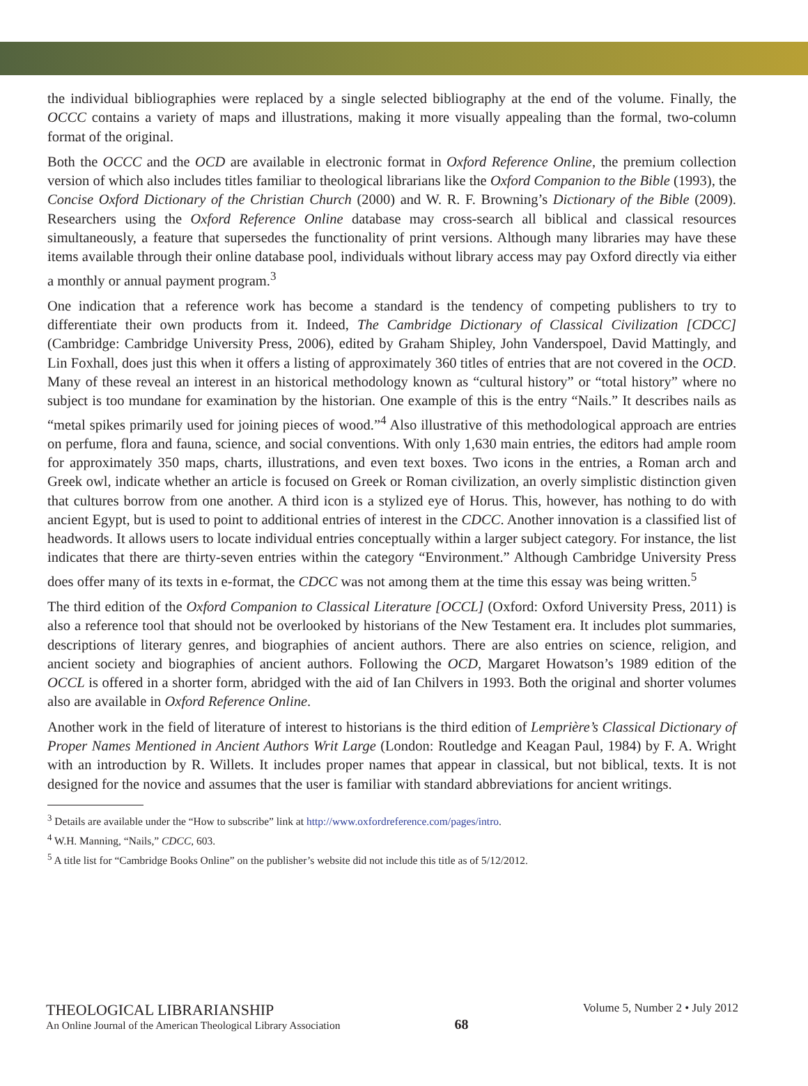the individual bibliographies were replaced by a single selected bibliography at the end of the volume. Finally, the OCCC contains a variety of maps and illustrations, making it more visually appealing than the formal, two-column format of the original.
Both the OCCC and the OCD are available in electronic format in Oxford Reference Online, the premium collection version of which also includes titles familiar to theological librarians like the Oxford Companion to the Bible (1993), the Concise Oxford Dictionary of the Christian Church (2000) and W. R. F. Browning’s Dictionary of the Bible (2009). Researchers using the Oxford Reference Online database may cross-search all biblical and classical resources simultaneously, a feature that supersedes the functionality of print versions. Although many libraries may have these items available through their online database pool, individuals without library access may pay Oxford directly via either a monthly or annual payment program.<sup>3</sup>
One indication that a reference work has become a standard is the tendency of competing publishers to try to differentiate their own products from it. Indeed, The Cambridge Dictionary of Classical Civilization [CDCC] (Cambridge: Cambridge University Press, 2006), edited by Graham Shipley, John Vanderspoel, David Mattingly, and Lin Foxhall, does just this when it offers a listing of approximately 360 titles of entries that are not covered in the OCD. Many of these reveal an interest in an historical methodology known as “cultural history” or “total history” where no subject is too mundane for examination by the historian. One example of this is the entry “Nails.” It describes nails as “metal spikes primarily used for joining pieces of wood.”<sup>4</sup> Also illustrative of this methodological approach are entries on perfume, flora and fauna, science, and social conventions. With only 1,630 main entries, the editors had ample room for approximately 350 maps, charts, illustrations, and even text boxes. Two icons in the entries, a Roman arch and Greek owl, indicate whether an article is focused on Greek or Roman civilization, an overly simplistic distinction given that cultures borrow from one another. A third icon is a stylized eye of Horus. This, however, has nothing to do with ancient Egypt, but is used to point to additional entries of interest in the CDCC. Another innovation is a classified list of headwords. It allows users to locate individual entries conceptually within a larger subject category. For instance, the list indicates that there are thirty-seven entries within the category “Environment.” Although Cambridge University Press does offer many of its texts in e-format, the CDCC was not among them at the time this essay was being written.<sup>5</sup>
The third edition of the Oxford Companion to Classical Literature [OCCL] (Oxford: Oxford University Press, 2011) is also a reference tool that should not be overlooked by historians of the New Testament era. It includes plot summaries, descriptions of literary genres, and biographies of ancient authors. There are also entries on science, religion, and ancient society and biographies of ancient authors. Following the OCD, Margaret Howatson’s 1989 edition of the OCCL is offered in a shorter form, abridged with the aid of Ian Chilvers in 1993. Both the original and shorter volumes also are available in Oxford Reference Online.
Another work in the field of literature of interest to historians is the third edition of Lemprière’s Classical Dictionary of Proper Names Mentioned in Ancient Authors Writ Large (London: Routledge and Keagan Paul, 1984) by F. A. Wright with an introduction by R. Willets. It includes proper names that appear in classical, but not biblical, texts. It is not designed for the novice and assumes that the user is familiar with standard abbreviations for ancient writings.
<sup>3</sup> Details are available under the “How to subscribe” link at http://www.oxfordreference.com/pages/intro.
<sup>4</sup> W.H. Manning, “Nails,” CDCC, 603.
<sup>5</sup> A title list for “Cambridge Books Online” on the publisher’s website did not include this title as of 5/12/2012.
THEOLOGICAL LIBRARIANSHIP
An Online Journal of the American Theological Library Association
68
Volume 5, Number 2 • July 2012